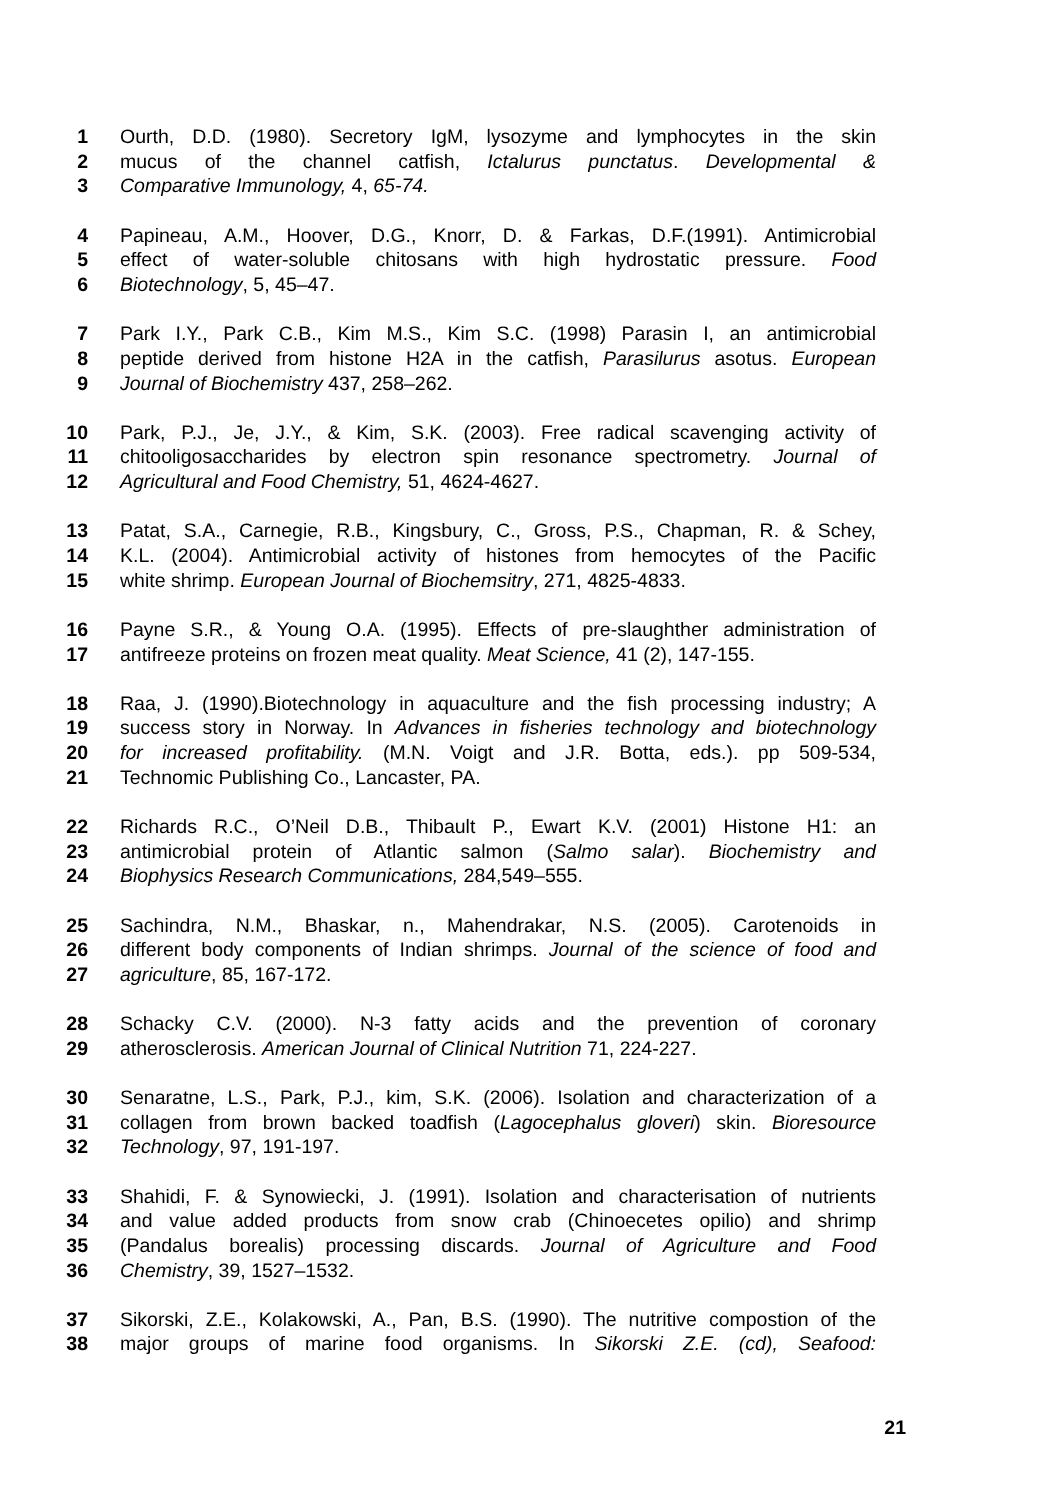1 Ourth, D.D. (1980). Secretory IgM, lysozyme and lymphocytes in the skin
2 mucus of the channel catfish, Ictalurus punctatus. Developmental &
3 Comparative Immunology, 4, 65-74.
4 Papineau, A.M., Hoover, D.G., Knorr, D. & Farkas, D.F.(1991). Antimicrobial
5 effect of water-soluble chitosans with high hydrostatic pressure. Food
6 Biotechnology, 5, 45–47.
7 Park I.Y., Park C.B., Kim M.S., Kim S.C. (1998) Parasin I, an antimicrobial
8 peptide derived from histone H2A in the catfish, Parasilurus asotus. European
9 Journal of Biochemistry 437, 258–262.
10 Park, P.J., Je, J.Y., & Kim, S.K. (2003). Free radical scavenging activity of
11 chitooligosaccharides by electron spin resonance spectrometry. Journal of
12 Agricultural and Food Chemistry, 51, 4624-4627.
13 Patat, S.A., Carnegie, R.B., Kingsbury, C., Gross, P.S., Chapman, R. & Schey,
14 K.L. (2004). Antimicrobial activity of histones from hemocytes of the Pacific
15 white shrimp. European Journal of Biochemsitry, 271, 4825-4833.
16 Payne S.R., & Young O.A. (1995). Effects of pre-slaughther administration of
17 antifreeze proteins on frozen meat quality. Meat Science, 41 (2), 147-155.
18 Raa, J. (1990).Biotechnology in aquaculture and the fish processing industry; A
19 success story in Norway. In Advances in fisheries technology and biotechnology
20 for increased profitability. (M.N. Voigt and J.R. Botta, eds.). pp 509-534,
21 Technomic Publishing Co., Lancaster, PA.
22 Richards R.C., O’Neil D.B., Thibault P., Ewart K.V. (2001) Histone H1: an
23 antimicrobial protein of Atlantic salmon (Salmo salar). Biochemistry and
24 Biophysics Research Communications, 284,549–555.
25 Sachindra, N.M., Bhaskar, n., Mahendrakar, N.S. (2005). Carotenoids in
26 different body components of Indian shrimps. Journal of the science of food and
27 agriculture, 85, 167-172.
28 Schacky C.V. (2000). N-3 fatty acids and the prevention of coronary
29 atherosclerosis. American Journal of Clinical Nutrition 71, 224-227.
30 Senaratne, L.S., Park, P.J., kim, S.K. (2006). Isolation and characterization of a
31 collagen from brown backed toadfish (Lagocephalus gloveri) skin. Bioresource
32 Technology, 97, 191-197.
33 Shahidi, F. & Synowiecki, J. (1991). Isolation and characterisation of nutrients
34 and value added products from snow crab (Chinoecetes opilio) and shrimp
35 (Pandalus borealis) processing discards. Journal of Agriculture and Food
36 Chemistry, 39, 1527–1532.
37 Sikorski, Z.E., Kolakowski, A., Pan, B.S. (1990). The nutritive compostion of the
38 major groups of marine food organisms. In Sikorski Z.E. (cd), Seafood:
21